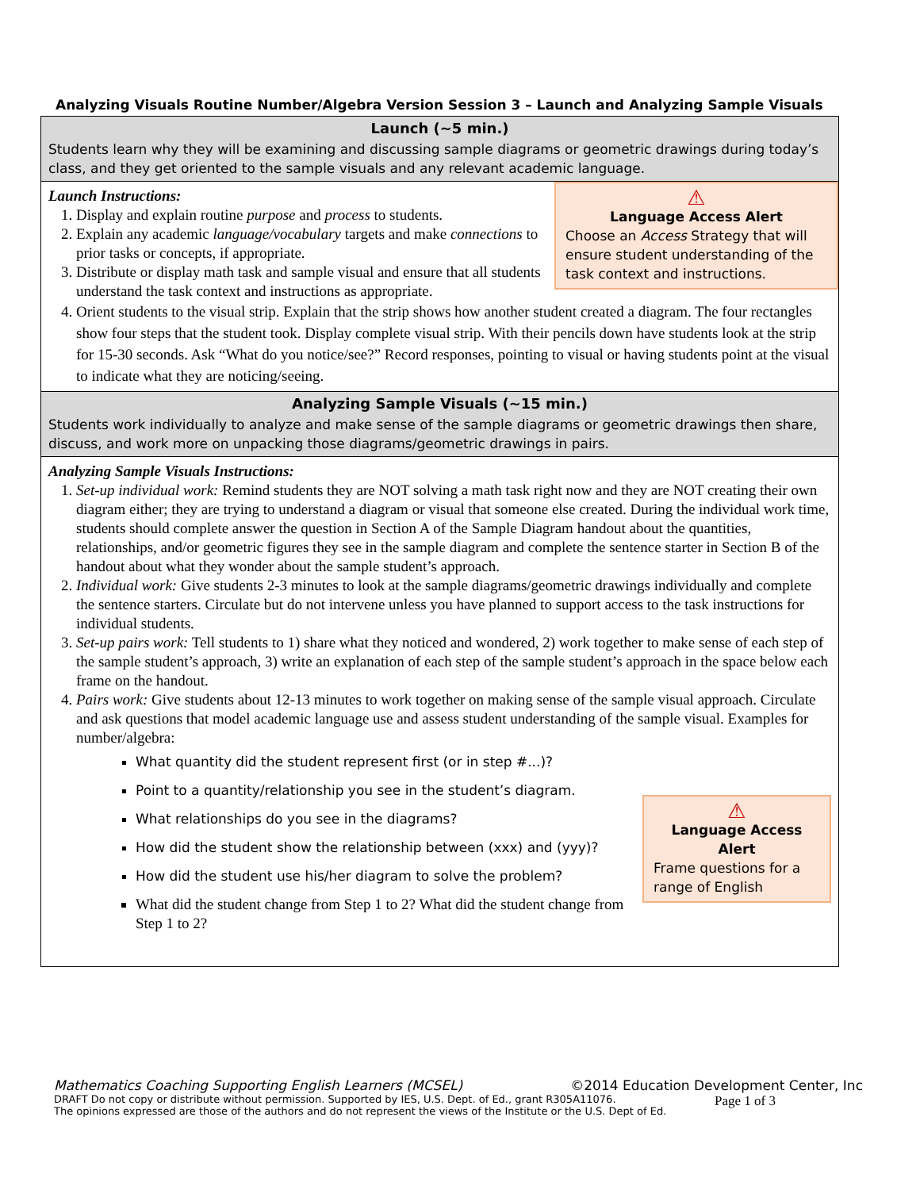Analyzing Visuals Routine Number/Algebra Version Session 3 – Launch and Analyzing Sample Visuals
Launch (~5 min.)
Students learn why they will be examining and discussing sample diagrams or geometric drawings during today’s class, and they get oriented to the sample visuals and any relevant academic language.
⚠
Language Access Alert
Choose an Access Strategy that will ensure student understanding of the task context and instructions.
Launch Instructions:
1. Display and explain routine purpose and process to students.
2. Explain any academic language/vocabulary targets and make connections to prior tasks or concepts, if appropriate.
3. Distribute or display math task and sample visual and ensure that all students understand the task context and instructions as appropriate.
4. Orient students to the visual strip. Explain that the strip shows how another student created a diagram. The four rectangles show four steps that the student took. Display complete visual strip. With their pencils down have students look at the strip for 15-30 seconds. Ask “What do you notice/see?” Record responses, pointing to visual or having students point at the visual to indicate what they are noticing/seeing.
Analyzing Sample Visuals (~15 min.)
Students work individually to analyze and make sense of the sample diagrams or geometric drawings then share, discuss, and work more on unpacking those diagrams/geometric drawings in pairs.
Analyzing Sample Visuals Instructions:
1. Set-up individual work: Remind students they are NOT solving a math task right now and they are NOT creating their own diagram either; they are trying to understand a diagram or visual that someone else created. During the individual work time, students should complete answer the question in Section A of the Sample Diagram handout about the quantities, relationships, and/or geometric figures they see in the sample diagram and complete the sentence starter in Section B of the handout about what they wonder about the sample student’s approach.
2. Individual work: Give students 2-3 minutes to look at the sample diagrams/geometric drawings individually and complete the sentence starters. Circulate but do not intervene unless you have planned to support access to the task instructions for individual students.
3. Set-up pairs work: Tell students to 1) share what they noticed and wondered, 2) work together to make sense of each step of the sample student’s approach, 3) write an explanation of each step of the sample student’s approach in the space below each frame on the handout.
4. Pairs work: Give students about 12-13 minutes to work together on making sense of the sample visual approach. Circulate and ask questions that model academic language use and assess student understanding of the sample visual. Examples for number/algebra:
⚠
Language Access Alert
Frame questions for a range of English
What quantity did the student represent first (or in step #...)?
Point to a quantity/relationship you see in the student’s diagram.
What relationships do you see in the diagrams?
How did the student show the relationship between (xxx) and (yyy)?
How did the student use his/her diagram to solve the problem?
What did the student change from Step 1 to 2? What did the student change from Step 1 to 2?
Mathematics Coaching Supporting English Learners (MCSEL) ©2014 Education Development Center, Inc
DRAFT Do not copy or distribute without permission. Supported by IES, U.S. Dept. of Ed., grant R305A11076.
The opinions expressed are those of the authors and do not represent the views of the Institute or the U.S. Dept of Ed.
Page 1 of 3